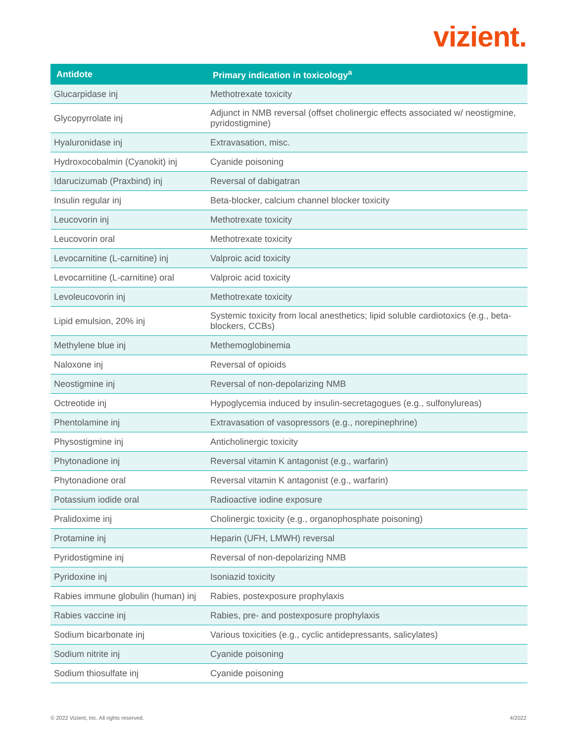vizient.
| Antidote | Primary indication in toxicology<sup>a</sup> |
| --- | --- |
| Glucarpidase inj | Methotrexate toxicity |
| Glycopyrrolate inj | Adjunct in NMB reversal (offset cholinergic effects associated w/ neostigmine, pyridostigmine) |
| Hyaluronidase inj | Extravasation, misc. |
| Hydroxocobalmin (Cyanokit) inj | Cyanide poisoning |
| Idarucizumab (Praxbind) inj | Reversal of dabigatran |
| Insulin regular inj | Beta-blocker, calcium channel blocker toxicity |
| Leucovorin inj | Methotrexate toxicity |
| Leucovorin oral | Methotrexate toxicity |
| Levocarnitine (L-carnitine) inj | Valproic acid toxicity |
| Levocarnitine (L-carnitine) oral | Valproic acid toxicity |
| Levoleucovorin inj | Methotrexate toxicity |
| Lipid emulsion, 20% inj | Systemic toxicity from local anesthetics; lipid soluble cardiotoxics (e.g., beta-blockers, CCBs) |
| Methylene blue inj | Methemoglobinemia |
| Naloxone inj | Reversal of opioids |
| Neostigmine inj | Reversal of non-depolarizing NMB |
| Octreotide inj | Hypoglycemia induced by insulin-secretagogues (e.g., sulfonylureas) |
| Phentolamine inj | Extravasation of vasopressors (e.g., norepinephrine) |
| Physostigmine inj | Anticholinergic toxicity |
| Phytonadione inj | Reversal vitamin K antagonist (e.g., warfarin) |
| Phytonadione oral | Reversal vitamin K antagonist (e.g., warfarin) |
| Potassium iodide oral | Radioactive iodine exposure |
| Pralidoxime inj | Cholinergic toxicity (e.g., organophosphate poisoning) |
| Protamine inj | Heparin (UFH, LMWH) reversal |
| Pyridostigmine inj | Reversal of non-depolarizing NMB |
| Pyridoxine inj | Isoniazid toxicity |
| Rabies immune globulin (human) inj | Rabies, postexposure prophylaxis |
| Rabies vaccine inj | Rabies, pre- and postexposure prophylaxis |
| Sodium bicarbonate inj | Various toxicities (e.g., cyclic antidepressants, salicylates) |
| Sodium nitrite inj | Cyanide poisoning |
| Sodium thiosulfate inj | Cyanide poisoning |
© 2022 Vizient, Inc. All rights reserved.
4/2022